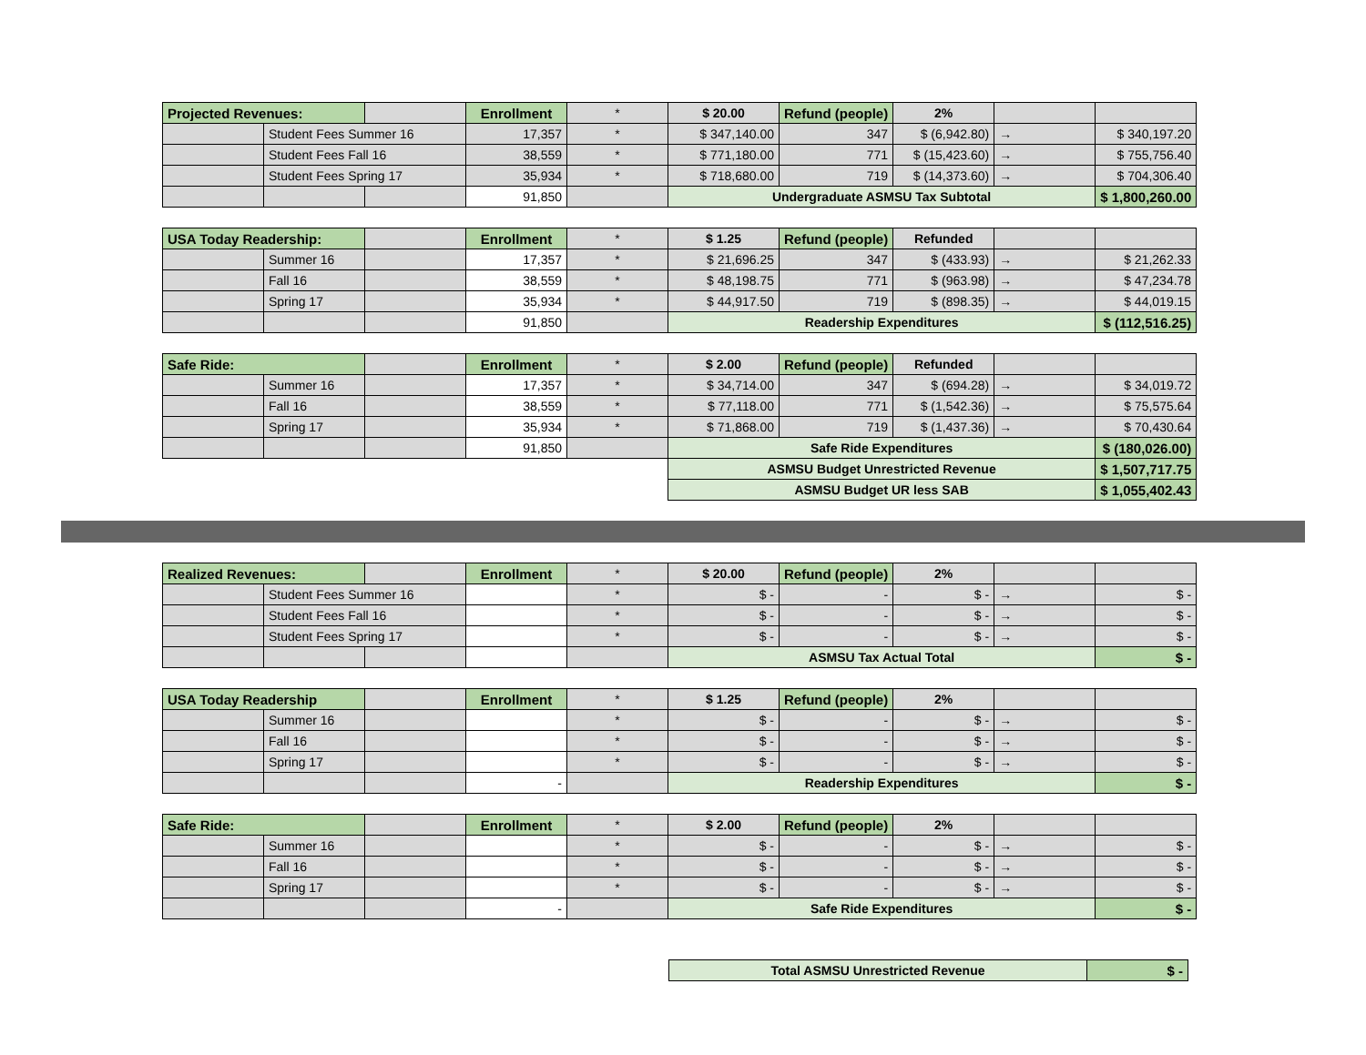| Projected Revenues: | | | Enrollment | * | $ 20.00 | Refund (people) | 2% | | |
| | Student Fees Summer 16 | | 17,357 | * | $ 347,140.00 | 347 | $ (6,942.80) | → | $ 340,197.20 |
| | Student Fees Fall 16 | | 38,559 | * | $ 771,180.00 | 771 | $ (15,423.60) | → | $ 755,756.40 |
| | Student Fees Spring 17 | | 35,934 | * | $ 718,680.00 | 719 | $ (14,373.60) | → | $ 704,306.40 |
| | | | 91,850 | | Undergraduate ASMSU Tax Subtotal | | | | $ 1,800,260.00 |
| USA Today Readership: | | | Enrollment | * | $ 1.25 | Refund (people) | Refunded | | |
| | Summer 16 | | 17,357 | * | $ 21,696.25 | 347 | $ (433.93) | → | $ 21,262.33 |
| | Fall 16 | | 38,559 | * | $ 48,198.75 | 771 | $ (963.98) | → | $ 47,234.78 |
| | Spring 17 | | 35,934 | * | $ 44,917.50 | 719 | $ (898.35) | → | $ 44,019.15 |
| | | | 91,850 | | Readership Expenditures | | | | $ (112,516.25) |
| Safe Ride: | | | Enrollment | * | $ 2.00 | Refund (people) | Refunded | | |
| | Summer 16 | | 17,357 | * | $ 34,714.00 | 347 | $ (694.28) | → | $ 34,019.72 |
| | Fall 16 | | 38,559 | * | $ 77,118.00 | 771 | $ (1,542.36) | → | $ 75,575.64 |
| | Spring 17 | | 35,934 | * | $ 71,868.00 | 719 | $ (1,437.36) | → | $ 70,430.64 |
| | | | 91,850 | | Safe Ride Expenditures | | | | $ (180,026.00) |
| | | | | | ASMSU Budget Unrestricted Revenue | | | | $ 1,507,717.75 |
| | | | | | ASMSU Budget UR less SAB | | | | $ 1,055,402.43 |
| Realized Revenues: | | | Enrollment | * | $ 20.00 | Refund (people) | 2% | | |
| | Student Fees Summer 16 | | | * | $ - | - | $ - | → | $ - |
| | Student Fees Fall 16 | | | * | $ - | - | $ - | → | $ - |
| | Student Fees Spring 17 | | | * | $ - | - | $ - | → | $ - |
| | | | | | ASMSU Tax Actual Total | | | | $ - |
| USA Today Readership | | | Enrollment | * | $ 1.25 | Refund (people) | 2% | | |
| | Summer 16 | | | * | $ - | - | $ - | → | $ - |
| | Fall 16 | | | * | $ - | - | $ - | → | $ - |
| | Spring 17 | | | * | $ - | - | $ - | → | $ - |
| | | | - | | Readership Expenditures | | | | $ - |
| Safe Ride: | | | Enrollment | * | $ 2.00 | Refund (people) | 2% | | |
| | Summer 16 | | | * | $ - | - | $ - | → | $ - |
| | Fall 16 | | | * | $ - | - | $ - | → | $ - |
| | Spring 17 | | | * | $ - | - | $ - | → | $ - |
| | | | - | | Safe Ride Expenditures | | | | $ - |
| Total ASMSU Unrestricted Revenue | $ - |